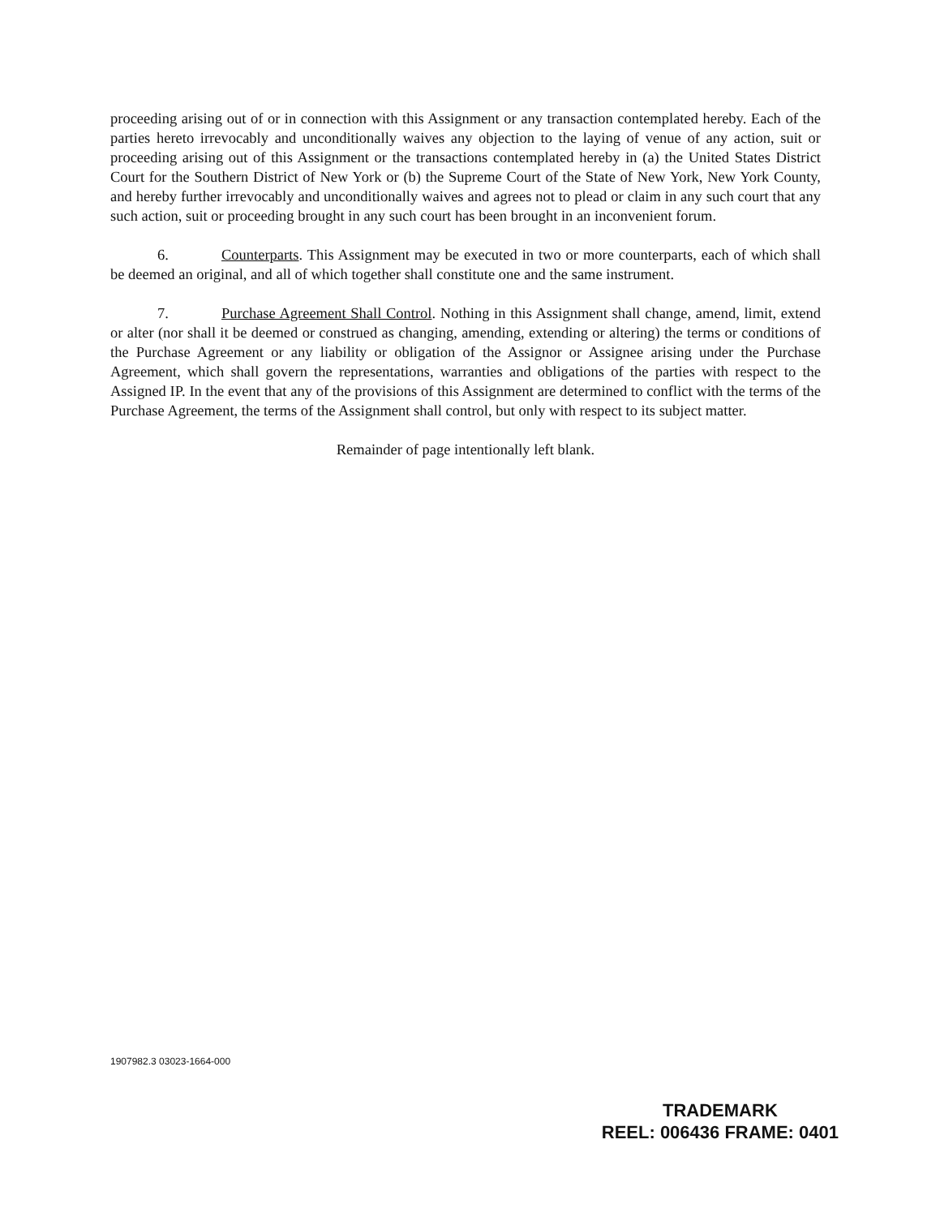proceeding arising out of or in connection with this Assignment or any transaction contemplated hereby. Each of the parties hereto irrevocably and unconditionally waives any objection to the laying of venue of any action, suit or proceeding arising out of this Assignment or the transactions contemplated hereby in (a) the United States District Court for the Southern District of New York or (b) the Supreme Court of the State of New York, New York County, and hereby further irrevocably and unconditionally waives and agrees not to plead or claim in any such court that any such action, suit or proceeding brought in any such court has been brought in an inconvenient forum.
6. Counterparts. This Assignment may be executed in two or more counterparts, each of which shall be deemed an original, and all of which together shall constitute one and the same instrument.
7. Purchase Agreement Shall Control. Nothing in this Assignment shall change, amend, limit, extend or alter (nor shall it be deemed or construed as changing, amending, extending or altering) the terms or conditions of the Purchase Agreement or any liability or obligation of the Assignor or Assignee arising under the Purchase Agreement, which shall govern the representations, warranties and obligations of the parties with respect to the Assigned IP. In the event that any of the provisions of this Assignment are determined to conflict with the terms of the Purchase Agreement, the terms of the Assignment shall control, but only with respect to its subject matter.
Remainder of page intentionally left blank.
1907982.3 03023-1664-000
TRADEMARK
REEL: 006436 FRAME: 0401